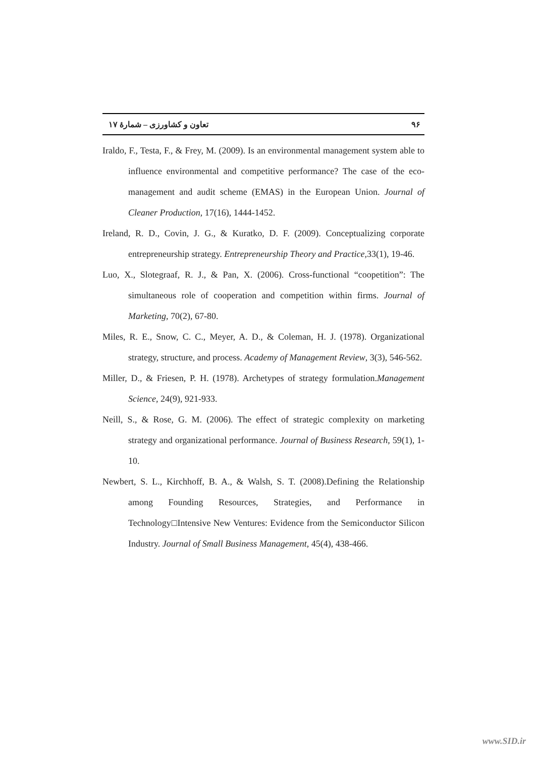۹۶ تعاون و کشاورزی – شمارۀ ۱۷
Iraldo, F., Testa, F., & Frey, M. (2009). Is an environmental management system able to influence environmental and competitive performance? The case of the eco-management and audit scheme (EMAS) in the European Union. Journal of Cleaner Production, 17(16), 1444-1452.
Ireland, R. D., Covin, J. G., & Kuratko, D. F. (2009). Conceptualizing corporate entrepreneurship strategy. Entrepreneurship Theory and Practice,33(1), 19-46.
Luo, X., Slotegraaf, R. J., & Pan, X. (2006). Cross-functional “coopetition”: The simultaneous role of cooperation and competition within firms. Journal of Marketing, 70(2), 67-80.
Miles, R. E., Snow, C. C., Meyer, A. D., & Coleman, H. J. (1978). Organizational strategy, structure, and process. Academy of Management Review, 3(3), 546-562.
Miller, D., & Friesen, P. H. (1978). Archetypes of strategy formulation.Management Science, 24(9), 921-933.
Neill, S., & Rose, G. M. (2006). The effect of strategic complexity on marketing strategy and organizational performance. Journal of Business Research, 59(1), 1-10.
Newbert, S. L., Kirchhoff, B. A., & Walsh, S. T. (2008).Defining the Relationship among Founding Resources, Strategies, and Performance in Technology□Intensive New Ventures: Evidence from the Semiconductor Silicon Industry. Journal of Small Business Management, 45(4), 438-466.
www.SID.ir